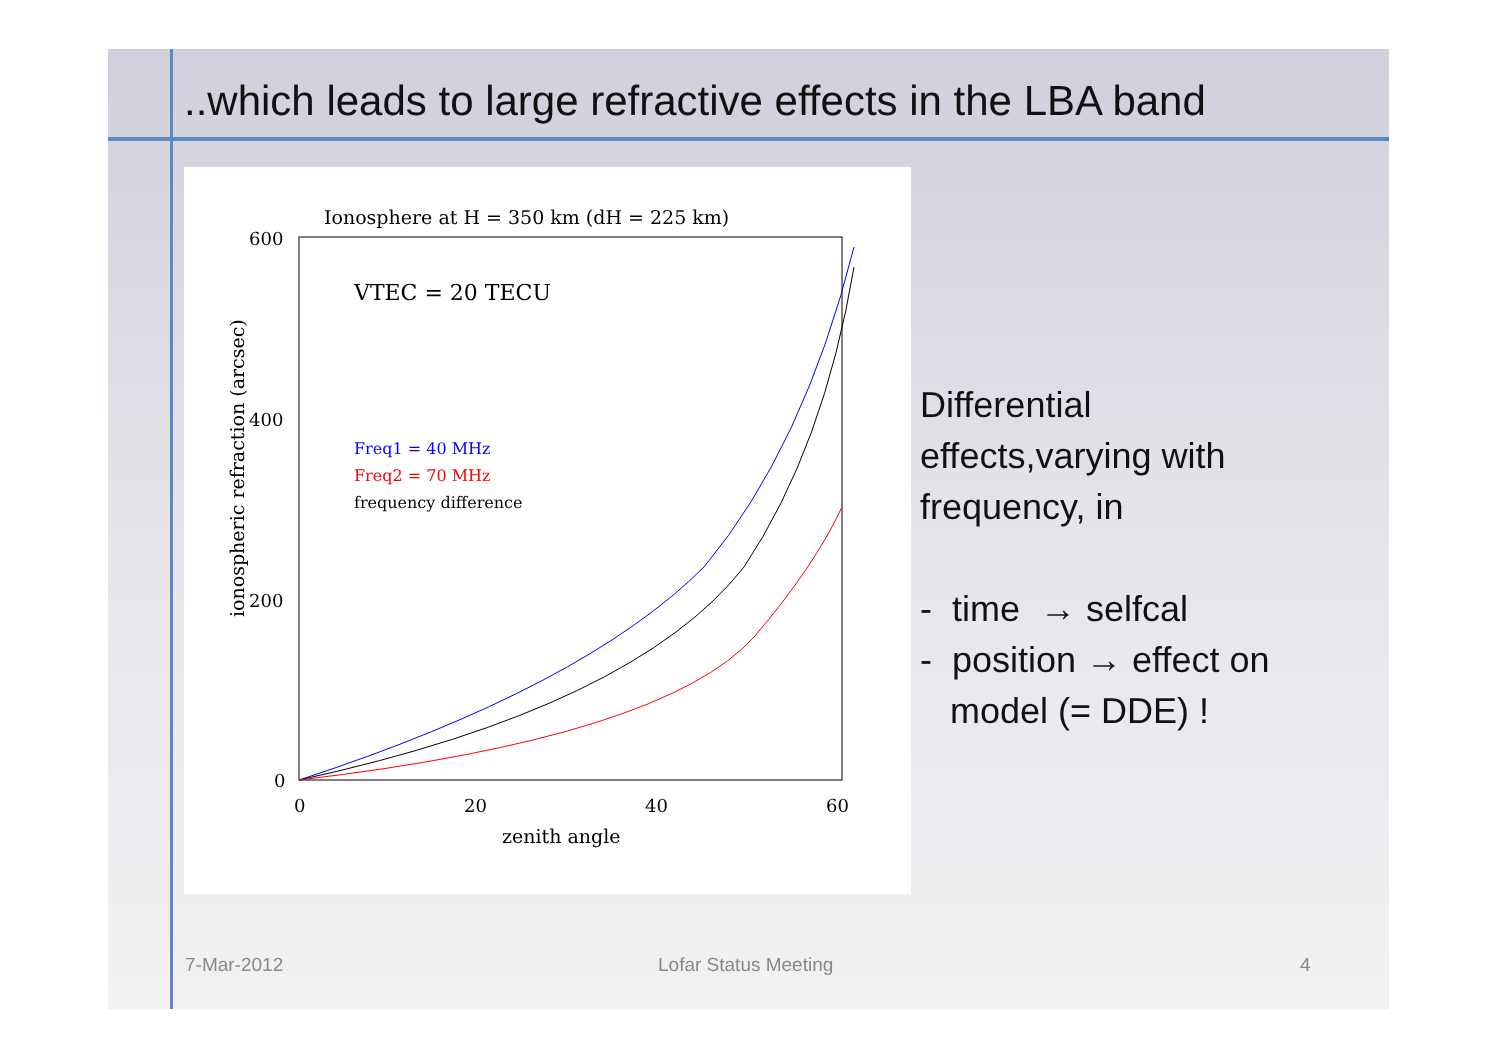..which leads to large refractive effects in the LBA band
Ionosphere at H = 350 km (dH = 225 km)
600
400
200
0
0
20
40
60
zenith angle
ionospheric refraction (arcsec)
VTEC = 20 TECU
Freq1 = 40 MHz
Freq2 = 70 MHz
frequency difference
Differential
effects,varying with
frequency, in
- time → selfcal
- position → effect on
model (= DDE) !
7-Mar-2012 Lofar Status Meeting 4